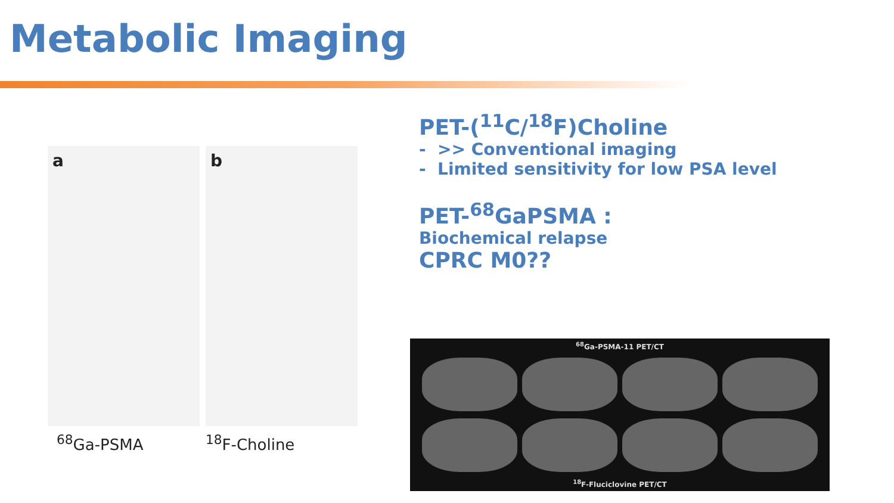Metabolic Imaging
a b
<sup>68</sup>Ga-PSMA <sup>18</sup>F-Choline
PET-(<sup>11</sup>C/<sup>18</sup>F)Choline
- >> Conventional imaging
- Limited sensitivity for low PSA level
PET-<sup>68</sup>GaPSMA :
Biochemical relapse
CPRC M0??
<sup>68</sup>Ga-PSMA-11 PET/CT
<sup>18</sup>F-Fluciclovine PET/CT